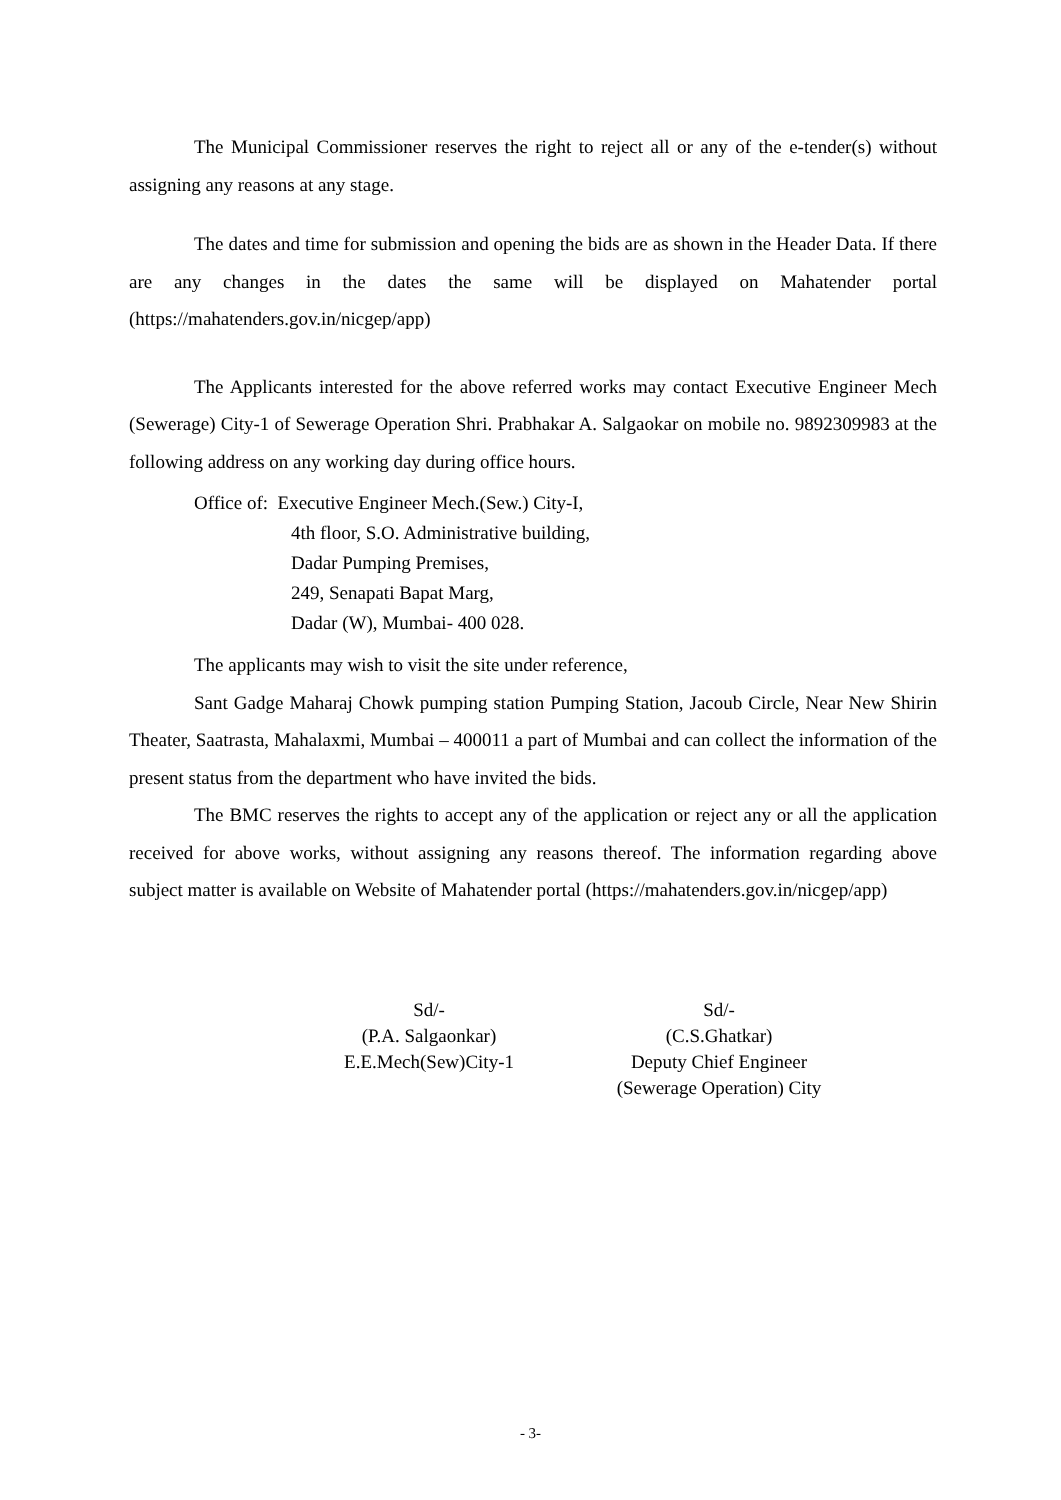The Municipal Commissioner reserves the right to reject all or any of the e-tender(s) without assigning any reasons at any stage.
The dates and time for submission and opening the bids are as shown in the Header Data. If there are any changes in the dates the same will be displayed on Mahatender portal (https://mahatenders.gov.in/nicgep/app)
The Applicants interested for the above referred works may contact Executive Engineer Mech (Sewerage) City-1 of Sewerage Operation Shri. Prabhakar A. Salgaokar on mobile no. 9892309983 at the following address on any working day during office hours.
Office of: Executive Engineer Mech.(Sew.) City-I,
4th floor, S.O. Administrative building,
Dadar Pumping Premises,
249, Senapati Bapat Marg,
Dadar (W), Mumbai- 400 028.
The applicants may wish to visit the site under reference,
Sant Gadge Maharaj Chowk pumping station Pumping Station, Jacoub Circle, Near New Shirin Theater, Saatrasta, Mahalaxmi, Mumbai – 400011 a part of Mumbai and can collect the information of the present status from the department who have invited the bids.
The BMC reserves the rights to accept any of the application or reject any or all the application received for above works, without assigning any reasons thereof. The information regarding above subject matter is available on Website of Mahatender portal (https://mahatenders.gov.in/nicgep/app)
Sd/-
(P.A. Salgaonkar)
E.E.Mech(Sew)City-1
Sd/-
(C.S.Ghatkar)
Deputy Chief Engineer
(Sewerage Operation) City
- 3-